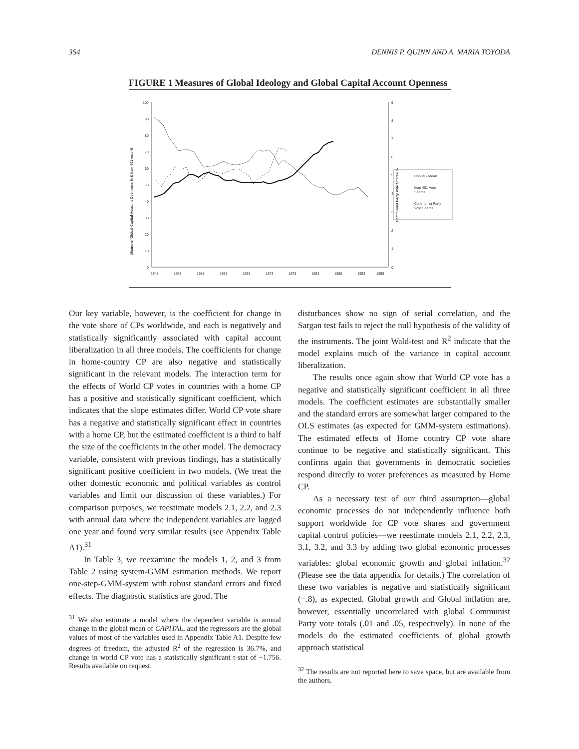354 DENNIS P. QUINN AND A. MARIA TOYODA
FIGURE 1 Measures of Global Ideology and Global Capital Account Openness
100
90
80
70
60
50
40
30
20
10
0
9
8
7
6
5
4
3
2
1
0
1948
1953
1958
1963
1968
1973
1978
1983
1988
1993
1998
Means of Global Capital Account Openness % & Item 401 vote %
Communist Party Vote Shares %
Capital - Mean
Item 401 Vote
Shares
Communist Party
Vote Shares
Our key variable, however, is the coefficient for change in the vote share of CPs worldwide, and each is negatively and statistically significantly associated with capital account liberalization in all three models. The coefficients for change in home-country CP are also negative and statistically significant in the relevant models. The interaction term for the effects of World CP votes in countries with a home CP has a positive and statistically significant coefficient, which indicates that the slope estimates differ. World CP vote share has a negative and statistically significant effect in countries with a home CP, but the estimated coefficient is a third to half the size of the coefficients in the other model. The democracy variable, consistent with previous findings, has a statistically significant positive coefficient in two models. (We treat the other domestic economic and political variables as control variables and limit our discussion of these variables.) For comparison purposes, we reestimate models 2.1, 2.2, and 2.3 with annual data where the independent variables are lagged one year and found very similar results (see Appendix Table A1).<sup>31</sup>
In Table 3, we reexamine the models 1, 2, and 3 from Table 2 using system-GMM estimation methods. We report one-step-GMM-system with robust standard errors and fixed effects. The diagnostic statistics are good. The
<sup>31</sup> We also estimate a model where the dependent variable is annual change in the global mean of CAPITAL, and the regressors are the global values of most of the variables used in Appendix Table A1. Despite few degrees of freedom, the adjusted R<sup>2</sup> of the regression is 36.7%, and change in world CP vote has a statistically significant t-stat of −1.756. Results available on request.
disturbances show no sign of serial correlation, and the Sargan test fails to reject the null hypothesis of the validity of the instruments. The joint Wald-test and R<sup>2</sup> indicate that the model explains much of the variance in capital account liberalization.
The results once again show that World CP vote has a negative and statistically significant coefficient in all three models. The coefficient estimates are substantially smaller and the standard errors are somewhat larger compared to the OLS estimates (as expected for GMM-system estimations). The estimated effects of Home country CP vote share continue to be negative and statistically significant. This confirms again that governments in democratic societies respond directly to voter preferences as measured by Home CP.
As a necessary test of our third assumption—global economic processes do not independently influence both support worldwide for CP vote shares and government capital control policies—we reestimate models 2.1, 2.2, 2.3, 3.1, 3.2, and 3.3 by adding two global economic processes variables: global economic growth and global inflation.<sup>32</sup> (Please see the data appendix for details.) The correlation of these two variables is negative and statistically significant (−.8), as expected. Global growth and Global inflation are, however, essentially uncorrelated with global Communist Party vote totals (.01 and .05, respectively). In none of the models do the estimated coefficients of global growth approach statistical
<sup>32</sup> The results are not reported here to save space, but are available from the authors.